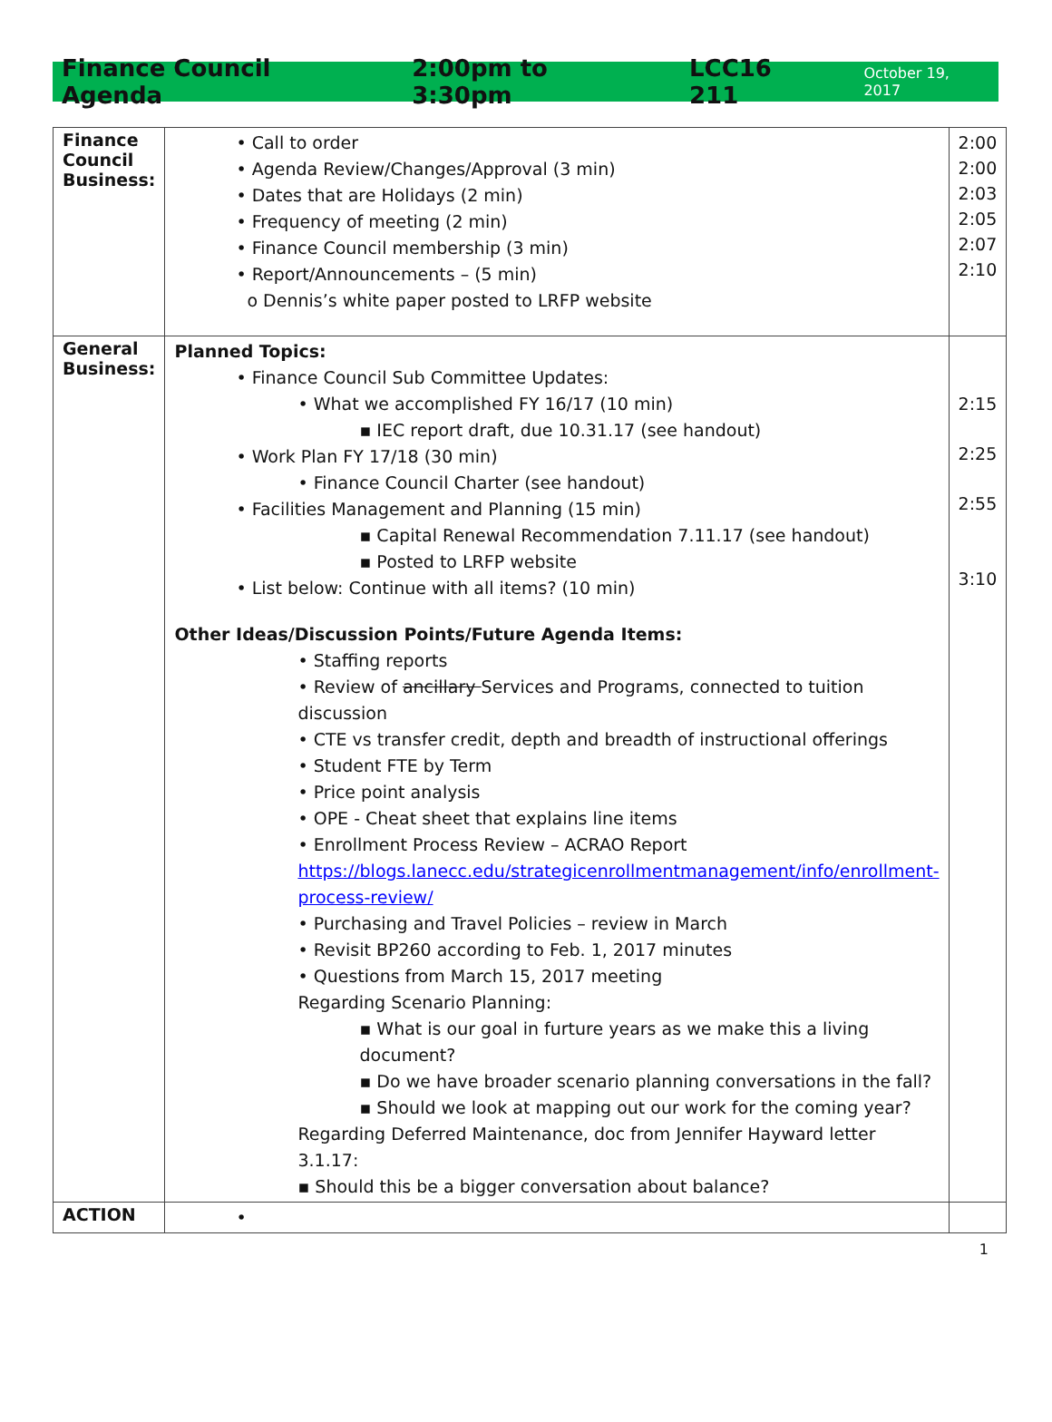Finance Council Agenda 2:00pm to 3:30pm LCC16 211 October 19, 2017
| Finance Council Business: | • Call to order • Agenda Review/Changes/Approval (3 min) • Dates that are Holidays (2 min) • Frequency of meeting (2 min) • Finance Council membership (3 min) • Report/Announcements – (5 min) o Dennis’s white paper posted to LRFP website | 2:00 2:00 2:03 2:05 2:07 2:10 |
| General Business: | Planned Topics: • Finance Council Sub Committee Updates: • What we accomplished FY 16/17 (10 min) ▪ IEC report draft, due 10.31.17 (see handout) • Work Plan FY 17/18 (30 min) • Finance Council Charter (see handout) • Facilities Management and Planning (15 min) ▪ Capital Renewal Recommendation 7.11.17 (see handout) ▪ Posted to LRFP website • List below: Continue with all items? (10 min) Other Ideas/Discussion Points/Future Agenda Items: • Staffing reports • Review of ancillary Services and Programs, connected to tuition discussion • CTE vs transfer credit, depth and breadth of instructional offerings • Student FTE by Term • Price point analysis • OPE - Cheat sheet that explains line items • Enrollment Process Review – ACRAO Report https://blogs.lanecc.edu/strategicenrollmentmanagement/info/enrollment-process-review/ • Purchasing and Travel Policies – review in March • Revisit BP260 according to Feb. 1, 2017 minutes • Questions from March 15, 2017 meeting Regarding Scenario Planning: ▪ What is our goal in furture years as we make this a living document? ▪ Do we have broader scenario planning conversations in the fall? ▪ Should we look at mapping out our work for the coming year? Regarding Deferred Maintenance, doc from Jennifer Hayward letter 3.1.17: ▪ Should this be a bigger conversation about balance? | 2:15 2:25 2:55 3:10 |
| ACTION | • | |
1